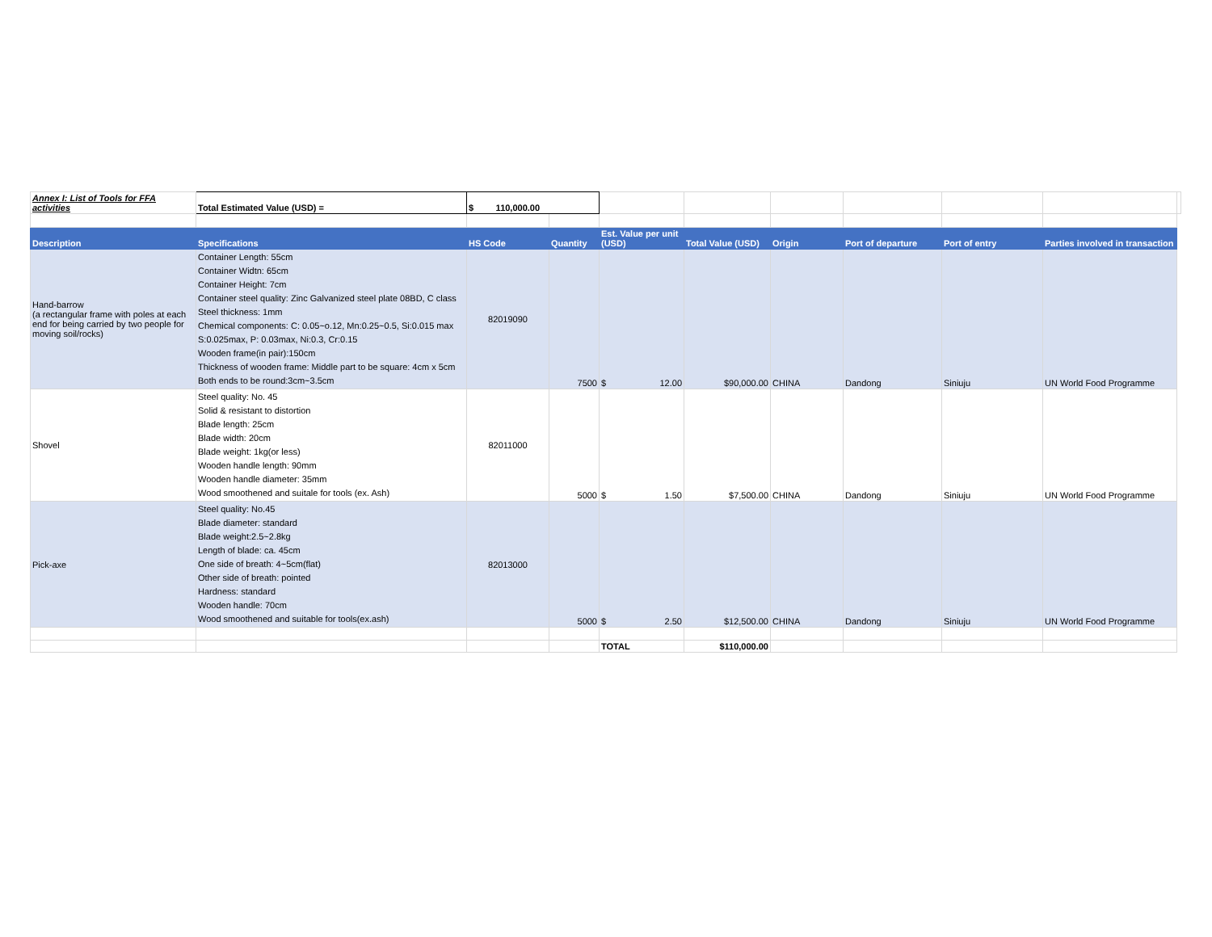| Annex I: List of Tools for FFA activities | Total Estimated Value (USD) = | $ 110,000.00 | | | | | | | | |
| Description | Specifications | HS Code | Quantity | Est. Value per unit (USD) | Total Value (USD) | Origin | Port of departure | Port of entry | Parties involved in transaction | |
| Hand-barrow (a rectangular frame with poles at each end for being carried by two people for moving soil/rocks) | Container Length: 55cm Container Widtn: 65cm Container Height: 7cm Container steel quality: Zinc Galvanized steel plate 08BD, C class Steel thickness: 1mm Chemical components: C: 0.05~o.12, Mn:0.25~0.5, Si:0.015 max S:0.025max, P: 0.03max, Ni:0.3, Cr:0.15 Wooden frame(in pair):150cm Thickness of wooden frame: Middle part to be square: 4cm x 5cm Both ends to be round:3cm~3.5cm | 82019090 | 7500 | $ 12.00 | $90,000.00 | CHINA | Dandong | Siniuju | UN World Food Programme | |
| Shovel | Steel quality: No. 45 Solid & resistant to distortion Blade length: 25cm Blade width: 20cm Blade weight: 1kg(or less) Wooden handle length: 90mm Wooden handle diameter: 35mm Wood smoothened and suitale for tools (ex. Ash) | 82011000 | 5000 | $ 1.50 | $7,500.00 | CHINA | Dandong | Siniuju | UN World Food Programme | |
| Pick-axe | Steel quality: No.45 Blade diameter: standard Blade weight:2.5~2.8kg Length of blade: ca. 45cm One side of breath: 4~5cm(flat) Other side of breath: pointed Hardness: standard Wooden handle: 70cm Wood smoothened and suitable for tools(ex.ash) | 82013000 | 5000 | $ 2.50 | $12,500.00 | CHINA | Dandong | Siniuju | UN World Food Programme | |
| | | | | TOTAL | $110,000.00 | | | | | |